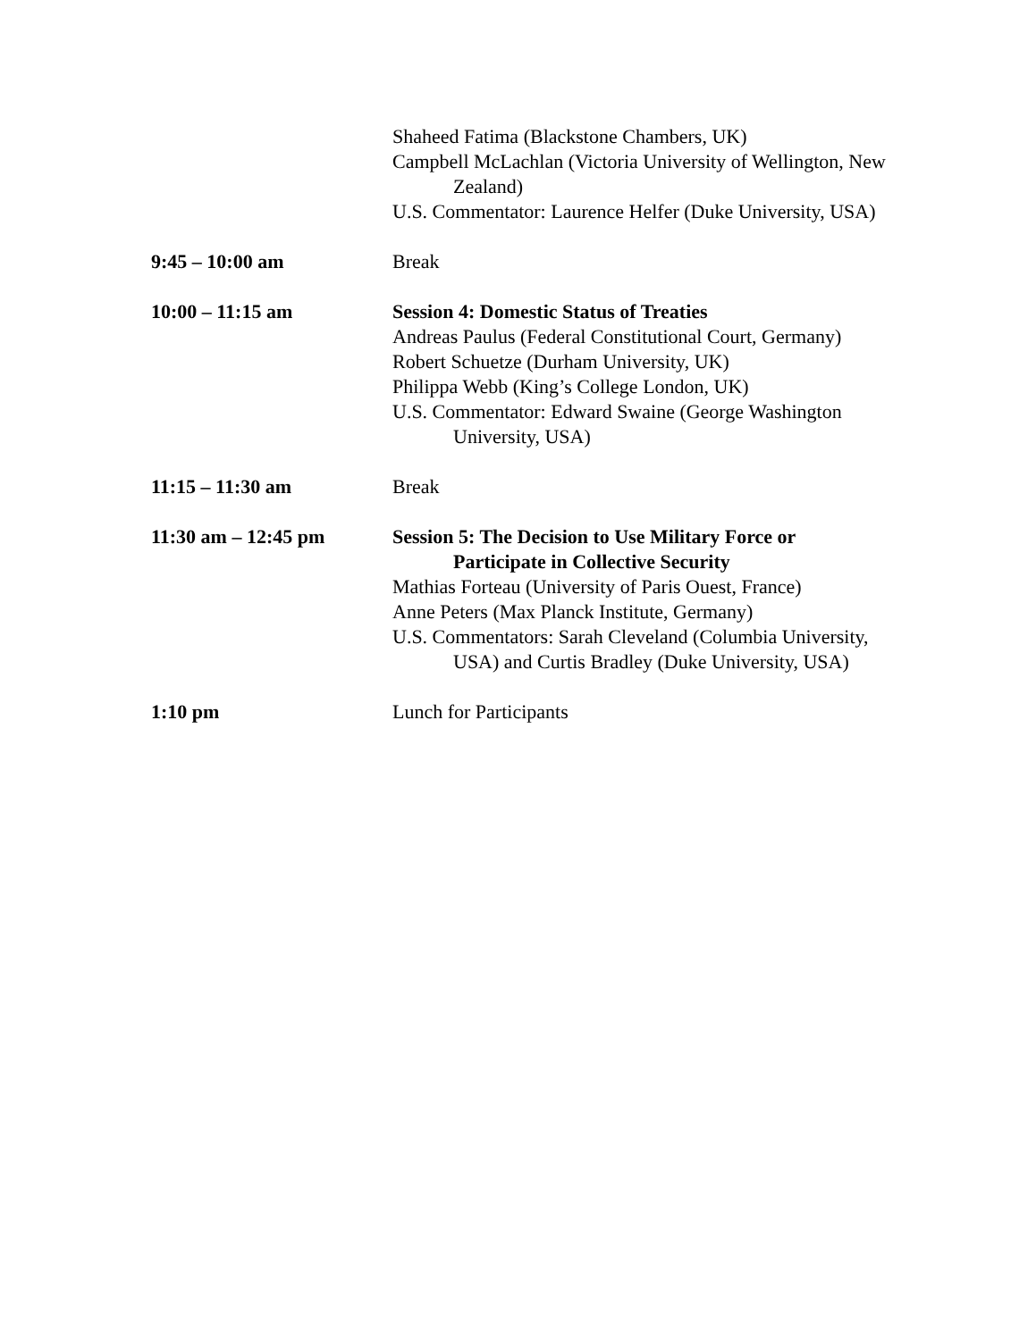Shaheed Fatima (Blackstone Chambers, UK)
Campbell McLachlan (Victoria University of Wellington, New Zealand)
U.S. Commentator: Laurence Helfer (Duke University, USA)
9:45 – 10:00 am Break
10:00 – 11:15 am Session 4: Domestic Status of Treaties
Andreas Paulus (Federal Constitutional Court, Germany)
Robert Schuetze (Durham University, UK)
Philippa Webb (King’s College London, UK)
U.S. Commentator: Edward Swaine (George Washington University, USA)
11:15 – 11:30 am Break
11:30 am – 12:45 pm Session 5: The Decision to Use Military Force or Participate in Collective Security
Mathias Forteau (University of Paris Ouest, France)
Anne Peters (Max Planck Institute, Germany)
U.S. Commentators: Sarah Cleveland (Columbia University, USA) and Curtis Bradley (Duke University, USA)
1:10 pm Lunch for Participants